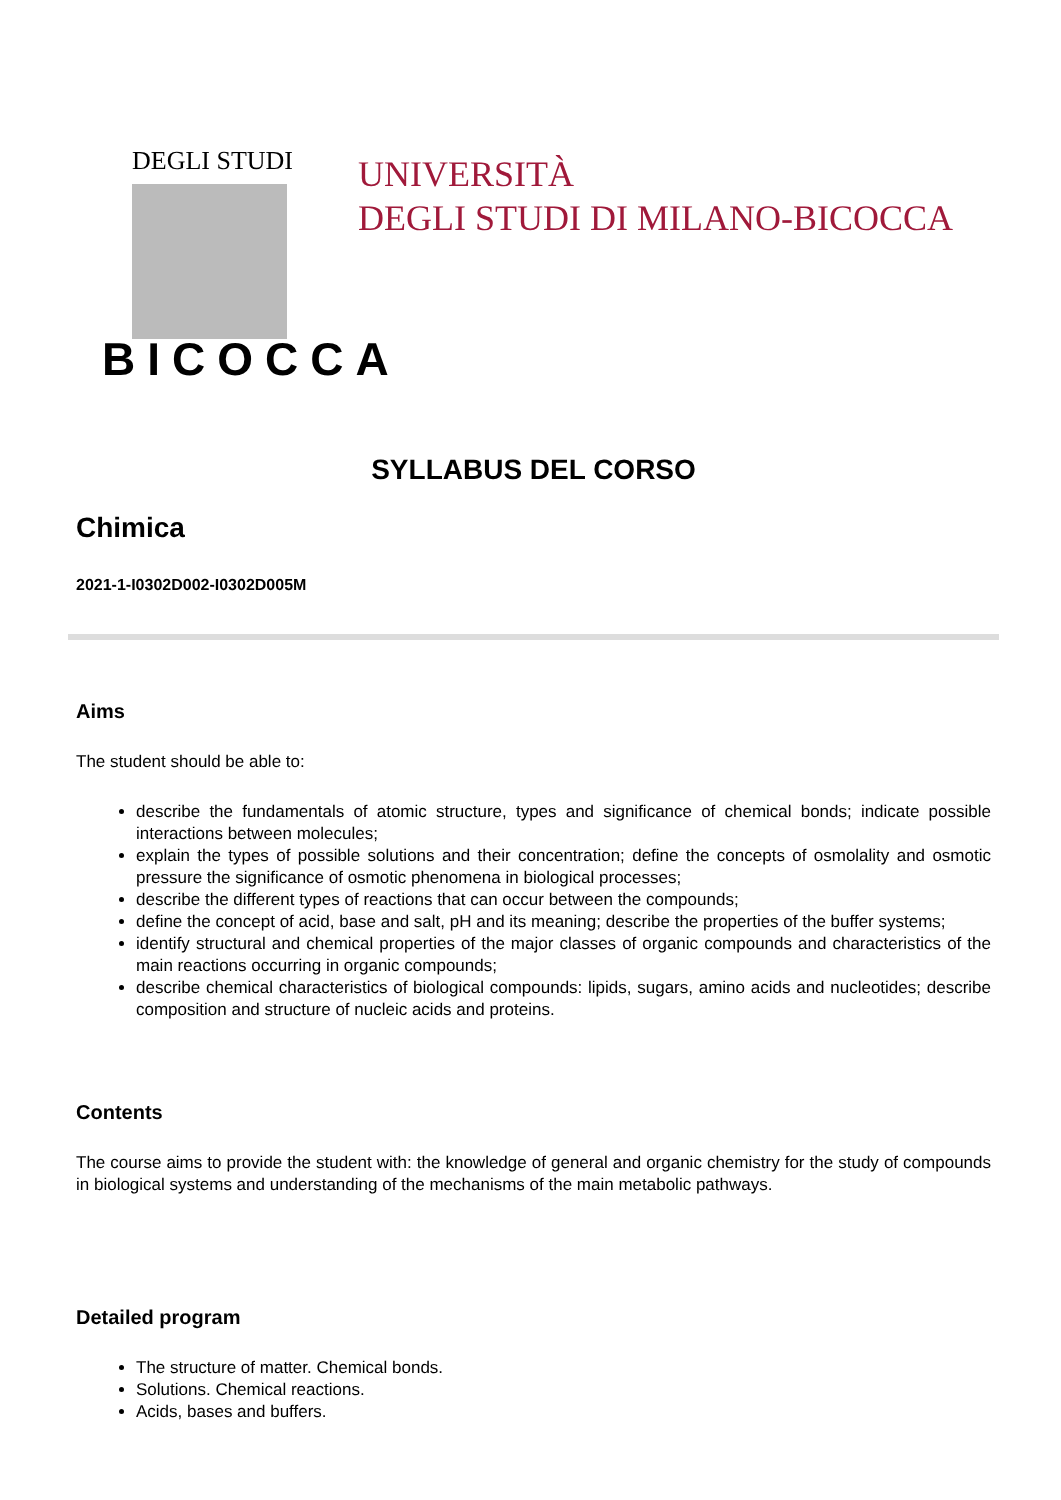DEGLI STUDI
BICOCCA
UNIVERSITÀ
DEGLI STUDI DI MILANO-BICOCCA
SYLLABUS DEL CORSO
Chimica
2021-1-I0302D002-I0302D005M
Aims
The student should be able to:
describe the fundamentals of atomic structure, types and significance of chemical bonds; indicate possible interactions between molecules;
explain the types of possible solutions and their concentration; define the concepts of osmolality and osmotic pressure the significance of osmotic phenomena in biological processes;
describe the different types of reactions that can occur between the compounds;
define the concept of acid, base and salt, pH and its meaning; describe the properties of the buffer systems;
identify structural and chemical properties of the major classes of organic compounds and characteristics of the main reactions occurring in organic compounds;
describe chemical characteristics of biological compounds: lipids, sugars, amino acids and nucleotides; describe composition and structure of nucleic acids and proteins.
Contents
The course aims to provide the student with: the knowledge of general and organic chemistry for the study of compounds in biological systems and understanding of the mechanisms of the main metabolic pathways.
Detailed program
The structure of matter. Chemical bonds.
Solutions. Chemical reactions.
Acids, bases and buffers.